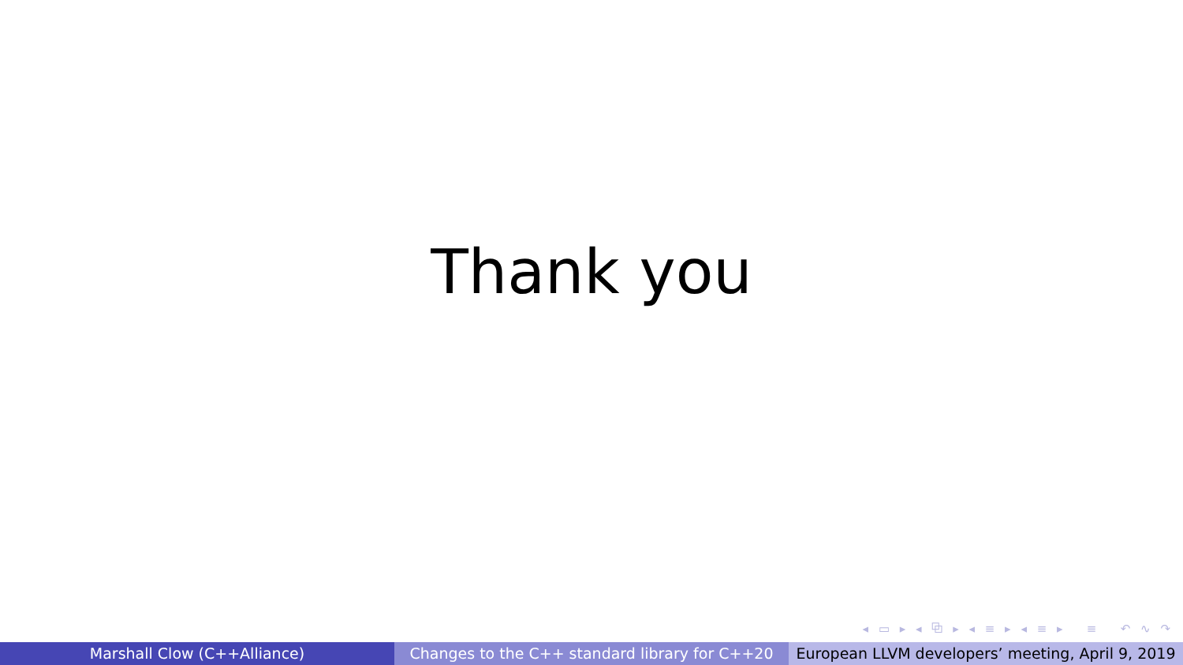Thank you
◂ ▭ ▸ ◂ ⧉ ▸ ◂ ≡ ▸ ◂ ≡ ▸ ≡ ↶ ∿ ↷
Marshall Clow (C++Alliance) Changes to the C++ standard library for C++20 European LLVM developers’ meeting, April 9, 2019